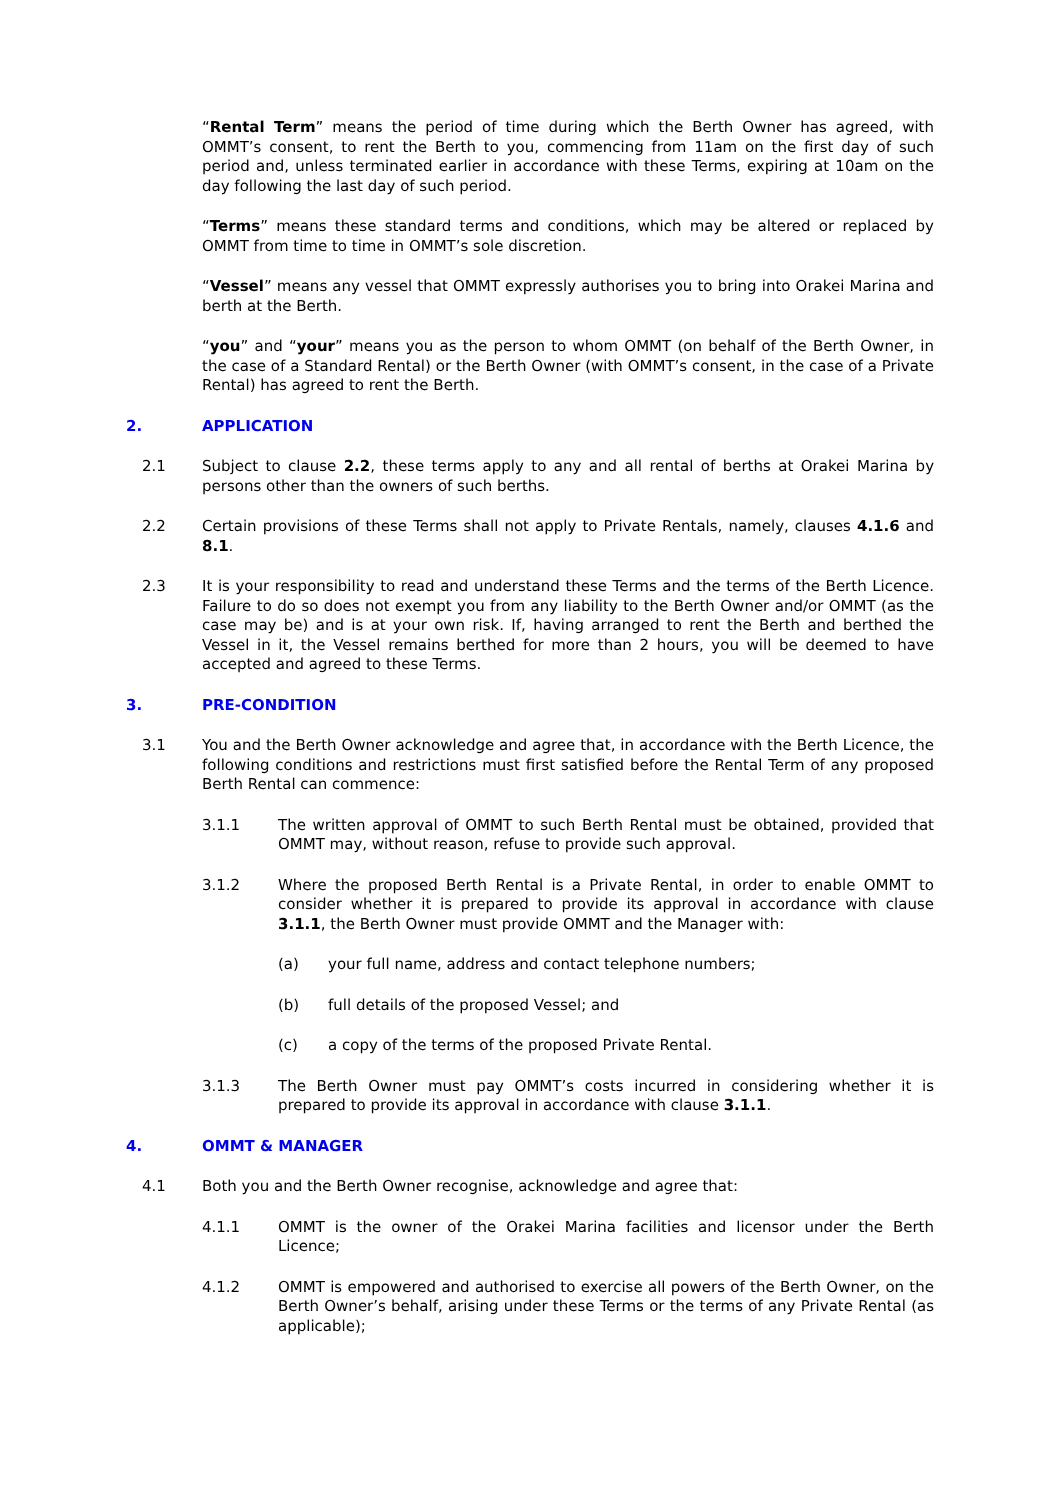“Rental Term” means the period of time during which the Berth Owner has agreed, with OMMT’s consent, to rent the Berth to you, commencing from 11am on the first day of such period and, unless terminated earlier in accordance with these Terms, expiring at 10am on the day following the last day of such period.
“Terms” means these standard terms and conditions, which may be altered or replaced by OMMT from time to time in OMMT’s sole discretion.
“Vessel” means any vessel that OMMT expressly authorises you to bring into Orakei Marina and berth at the Berth.
“you” and “your” means you as the person to whom OMMT (on behalf of the Berth Owner, in the case of a Standard Rental) or the Berth Owner (with OMMT’s consent, in the case of a Private Rental) has agreed to rent the Berth.
2. APPLICATION
2.1 Subject to clause 2.2, these terms apply to any and all rental of berths at Orakei Marina by persons other than the owners of such berths.
2.2 Certain provisions of these Terms shall not apply to Private Rentals, namely, clauses 4.1.6 and 8.1.
2.3 It is your responsibility to read and understand these Terms and the terms of the Berth Licence. Failure to do so does not exempt you from any liability to the Berth Owner and/or OMMT (as the case may be) and is at your own risk. If, having arranged to rent the Berth and berthed the Vessel in it, the Vessel remains berthed for more than 2 hours, you will be deemed to have accepted and agreed to these Terms.
3. PRE-CONDITION
3.1 You and the Berth Owner acknowledge and agree that, in accordance with the Berth Licence, the following conditions and restrictions must first satisfied before the Rental Term of any proposed Berth Rental can commence:
3.1.1 The written approval of OMMT to such Berth Rental must be obtained, provided that OMMT may, without reason, refuse to provide such approval.
3.1.2 Where the proposed Berth Rental is a Private Rental, in order to enable OMMT to consider whether it is prepared to provide its approval in accordance with clause 3.1.1, the Berth Owner must provide OMMT and the Manager with:
(a) your full name, address and contact telephone numbers;
(b) full details of the proposed Vessel; and
(c) a copy of the terms of the proposed Private Rental.
3.1.3 The Berth Owner must pay OMMT’s costs incurred in considering whether it is prepared to provide its approval in accordance with clause 3.1.1.
4. OMMT & MANAGER
4.1 Both you and the Berth Owner recognise, acknowledge and agree that:
4.1.1 OMMT is the owner of the Orakei Marina facilities and licensor under the Berth Licence;
4.1.2 OMMT is empowered and authorised to exercise all powers of the Berth Owner, on the Berth Owner’s behalf, arising under these Terms or the terms of any Private Rental (as applicable);